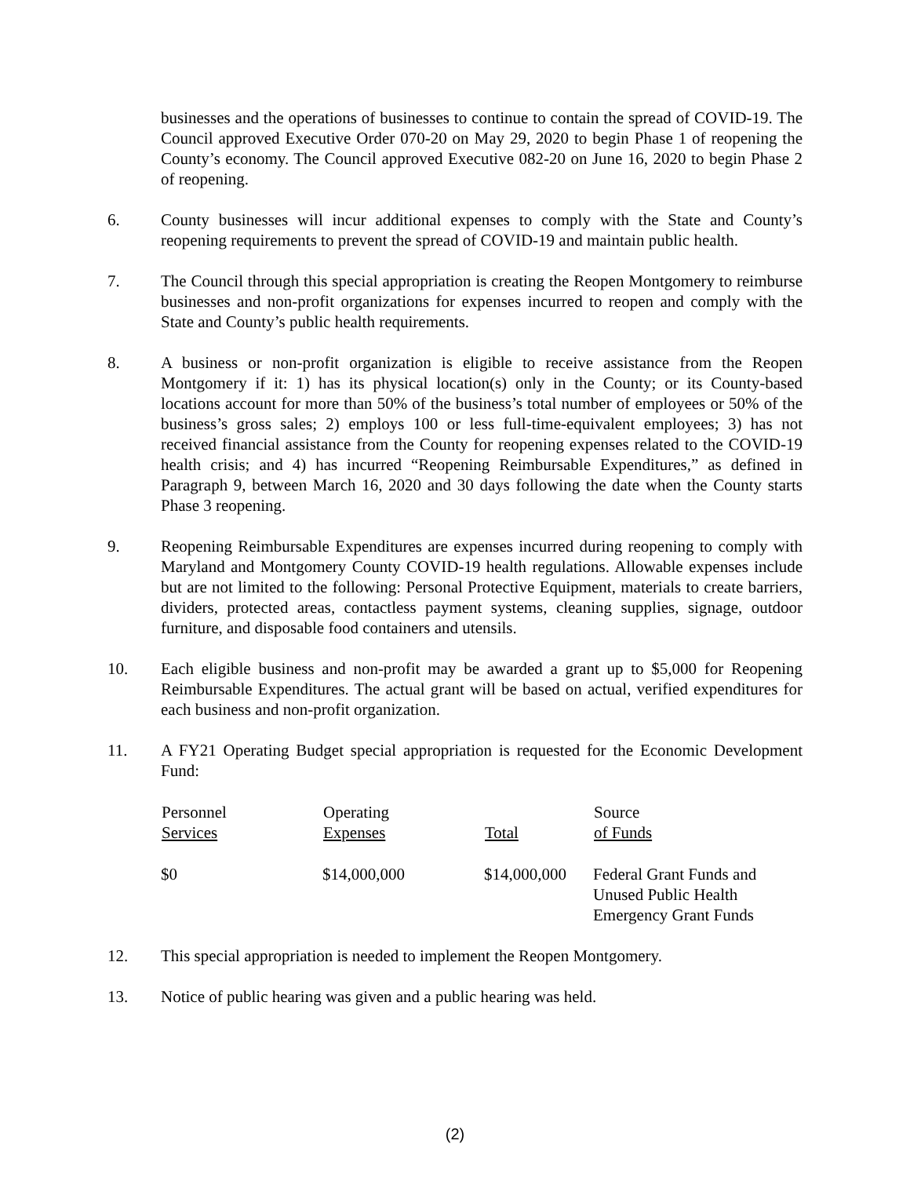businesses and the operations of businesses to continue to contain the spread of COVID-19. The Council approved Executive Order 070-20 on May 29, 2020 to begin Phase 1 of reopening the County’s economy. The Council approved Executive 082-20 on June 16, 2020 to begin Phase 2 of reopening.
6. County businesses will incur additional expenses to comply with the State and County’s reopening requirements to prevent the spread of COVID-19 and maintain public health.
7. The Council through this special appropriation is creating the Reopen Montgomery to reimburse businesses and non-profit organizations for expenses incurred to reopen and comply with the State and County’s public health requirements.
8. A business or non-profit organization is eligible to receive assistance from the Reopen Montgomery if it: 1) has its physical location(s) only in the County; or its County-based locations account for more than 50% of the business’s total number of employees or 50% of the business’s gross sales; 2) employs 100 or less full-time-equivalent employees; 3) has not received financial assistance from the County for reopening expenses related to the COVID-19 health crisis; and 4) has incurred “Reopening Reimbursable Expenditures,” as defined in Paragraph 9, between March 16, 2020 and 30 days following the date when the County starts Phase 3 reopening.
9. Reopening Reimbursable Expenditures are expenses incurred during reopening to comply with Maryland and Montgomery County COVID-19 health regulations. Allowable expenses include but are not limited to the following: Personal Protective Equipment, materials to create barriers, dividers, protected areas, contactless payment systems, cleaning supplies, signage, outdoor furniture, and disposable food containers and utensils.
10. Each eligible business and non-profit may be awarded a grant up to $5,000 for Reopening Reimbursable Expenditures. The actual grant will be based on actual, verified expenditures for each business and non-profit organization.
11. A FY21 Operating Budget special appropriation is requested for the Economic Development Fund:
| Personnel Services | Operating Expenses | Total | Source of Funds |
| --- | --- | --- | --- |
| $0 | $14,000,000 | $14,000,000 | Federal Grant Funds and Unused Public Health Emergency Grant Funds |
12. This special appropriation is needed to implement the Reopen Montgomery.
13. Notice of public hearing was given and a public hearing was held.
(2)